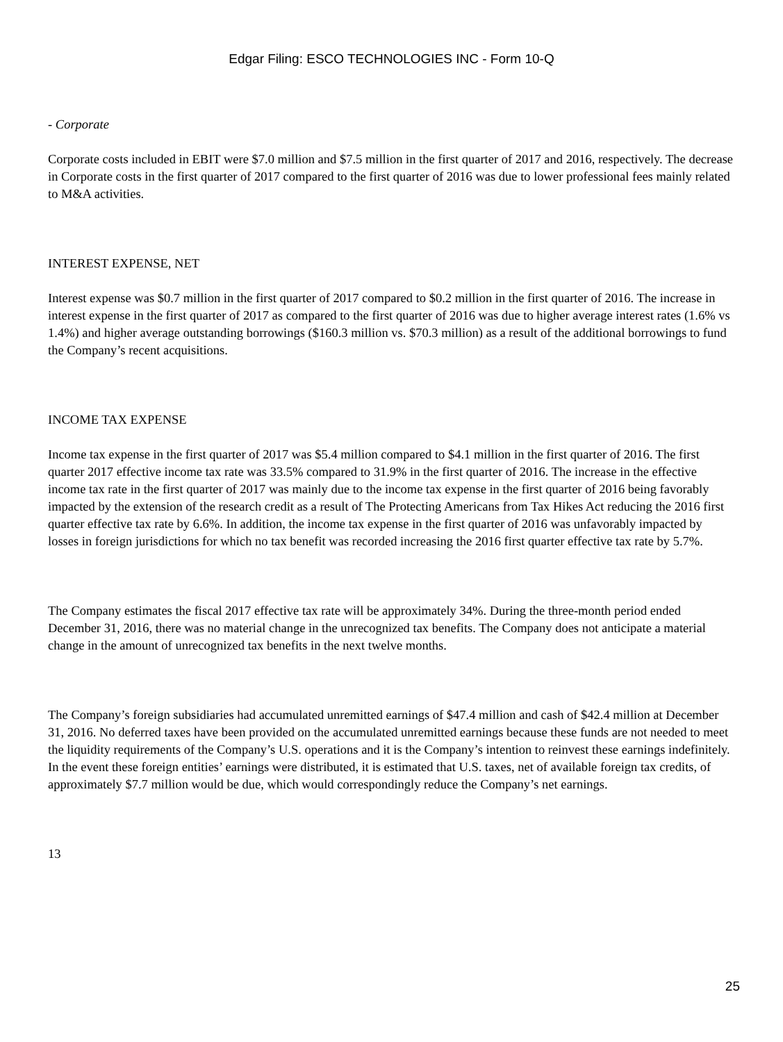Edgar Filing: ESCO TECHNOLOGIES INC - Form 10-Q
- Corporate
Corporate costs included in EBIT were $7.0 million and $7.5 million in the first quarter of 2017 and 2016, respectively. The decrease in Corporate costs in the first quarter of 2017 compared to the first quarter of 2016 was due to lower professional fees mainly related to M&A activities.
INTEREST EXPENSE, NET
Interest expense was $0.7 million in the first quarter of 2017 compared to $0.2 million in the first quarter of 2016. The increase in interest expense in the first quarter of 2017 as compared to the first quarter of 2016 was due to higher average interest rates (1.6% vs 1.4%) and higher average outstanding borrowings ($160.3 million vs. $70.3 million) as a result of the additional borrowings to fund the Company’s recent acquisitions.
INCOME TAX EXPENSE
Income tax expense in the first quarter of 2017 was $5.4 million compared to $4.1 million in the first quarter of 2016. The first quarter 2017 effective income tax rate was 33.5% compared to 31.9% in the first quarter of 2016. The increase in the effective income tax rate in the first quarter of 2017 was mainly due to the income tax expense in the first quarter of 2016 being favorably impacted by the extension of the research credit as a result of The Protecting Americans from Tax Hikes Act reducing the 2016 first quarter effective tax rate by 6.6%. In addition, the income tax expense in the first quarter of 2016 was unfavorably impacted by losses in foreign jurisdictions for which no tax benefit was recorded increasing the 2016 first quarter effective tax rate by 5.7%.
The Company estimates the fiscal 2017 effective tax rate will be approximately 34%. During the three-month period ended December 31, 2016, there was no material change in the unrecognized tax benefits. The Company does not anticipate a material change in the amount of unrecognized tax benefits in the next twelve months.
The Company’s foreign subsidiaries had accumulated unremitted earnings of $47.4 million and cash of $42.4 million at December 31, 2016. No deferred taxes have been provided on the accumulated unremitted earnings because these funds are not needed to meet the liquidity requirements of the Company’s U.S. operations and it is the Company’s intention to reinvest these earnings indefinitely. In the event these foreign entities’ earnings were distributed, it is estimated that U.S. taxes, net of available foreign tax credits, of approximately $7.7 million would be due, which would correspondingly reduce the Company’s net earnings.
13
25